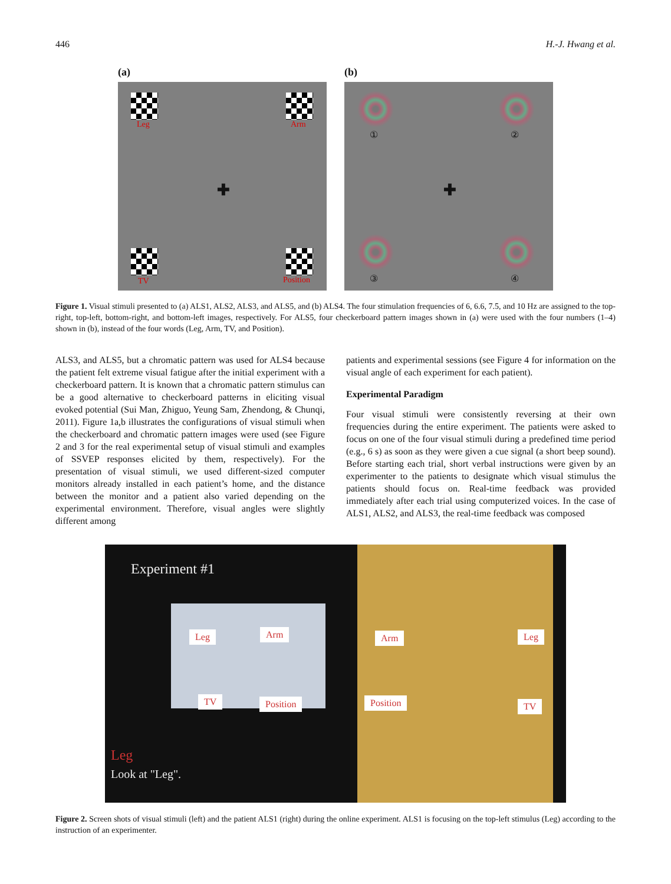446 H.-J. Hwang et al.
(a)
Leg Arm
✚
TV Position
(b)
① ②
✚
③ ④
Figure 1. Visual stimuli presented to (a) ALS1, ALS2, ALS3, and ALS5, and (b) ALS4. The four stimulation frequencies of 6, 6.6, 7.5, and 10 Hz are assigned to the top-right, top-left, bottom-right, and bottom-left images, respectively. For ALS5, four checkerboard pattern images shown in (a) were used with the four numbers (1–4) shown in (b), instead of the four words (Leg, Arm, TV, and Position).
ALS3, and ALS5, but a chromatic pattern was used for ALS4 because the patient felt extreme visual fatigue after the initial experiment with a checkerboard pattern. It is known that a chromatic pattern stimulus can be a good alternative to checkerboard patterns in eliciting visual evoked potential (Sui Man, Zhiguo, Yeung Sam, Zhendong, & Chunqi, 2011). Figure 1a,b illustrates the configurations of visual stimuli when the checkerboard and chromatic pattern images were used (see Figure 2 and 3 for the real experimental setup of visual stimuli and examples of SSVEP responses elicited by them, respectively). For the presentation of visual stimuli, we used different-sized computer monitors already installed in each patient’s home, and the distance between the monitor and a patient also varied depending on the experimental environment. Therefore, visual angles were slightly different among
patients and experimental sessions (see Figure 4 for information on the visual angle of each experiment for each patient).
Experimental Paradigm
Four visual stimuli were consistently reversing at their own frequencies during the entire experiment. The patients were asked to focus on one of the four visual stimuli during a predefined time period (e.g., 6 s) as soon as they were given a cue signal (a short beep sound). Before starting each trial, short verbal instructions were given by an experimenter to the patients to designate which visual stimulus the patients should focus on. Real-time feedback was provided immediately after each trial using computerized voices. In the case of ALS1, ALS2, and ALS3, the real-time feedback was composed
Experiment #1
Leg Arm
TV Position
Leg
Look at "Leg".
Arm Leg
Position TV
Figure 2. Screen shots of visual stimuli (left) and the patient ALS1 (right) during the online experiment. ALS1 is focusing on the top-left stimulus (Leg) according to the instruction of an experimenter.